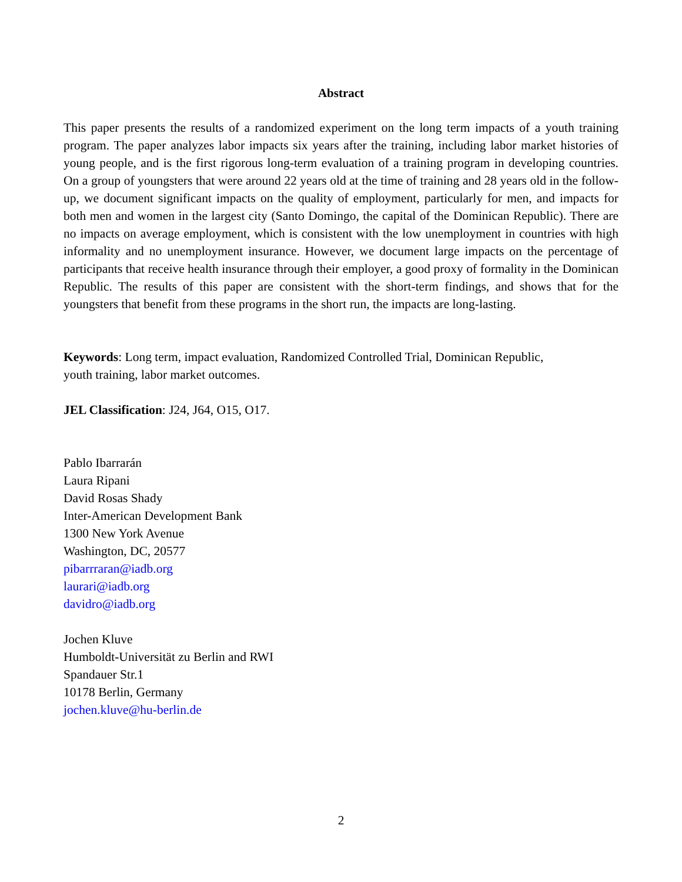Abstract
This paper presents the results of a randomized experiment on the long term impacts of a youth training program. The paper analyzes labor impacts six years after the training, including labor market histories of young people, and is the first rigorous long-term evaluation of a training program in developing countries. On a group of youngsters that were around 22 years old at the time of training and 28 years old in the follow-up, we document significant impacts on the quality of employment, particularly for men, and impacts for both men and women in the largest city (Santo Domingo, the capital of the Dominican Republic). There are no impacts on average employment, which is consistent with the low unemployment in countries with high informality and no unemployment insurance. However, we document large impacts on the percentage of participants that receive health insurance through their employer, a good proxy of formality in the Dominican Republic. The results of this paper are consistent with the short-term findings, and shows that for the youngsters that benefit from these programs in the short run, the impacts are long-lasting.
Keywords: Long term, impact evaluation, Randomized Controlled Trial, Dominican Republic,
youth training, labor market outcomes.
JEL Classification: J24, J64, O15, O17.
Pablo Ibarrarán
Laura Ripani
David Rosas Shady
Inter-American Development Bank
1300 New York Avenue
Washington, DC, 20577
pibarrraran@iadb.org
laurari@iadb.org
davidro@iadb.org
Jochen Kluve
Humboldt-Universität zu Berlin and RWI
Spandauer Str.1
10178 Berlin, Germany
jochen.kluve@hu-berlin.de
2